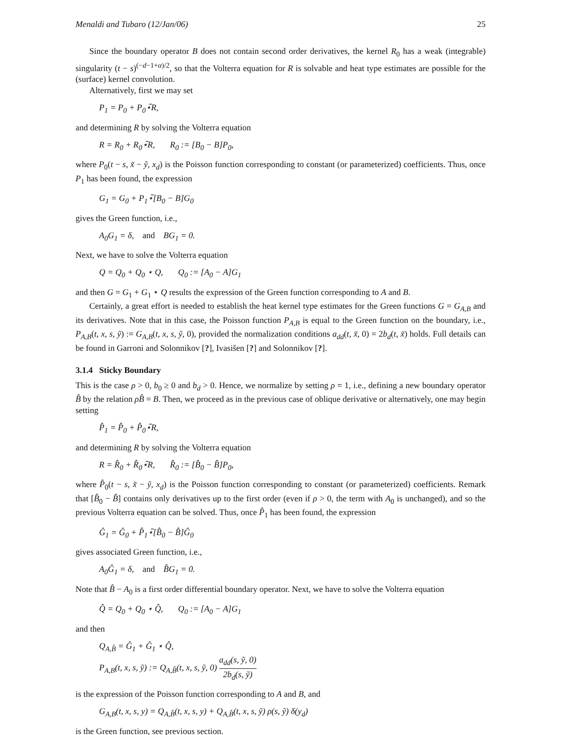Menaldi and Tubaro (12/Jan/06) 25
Since the boundary operator B does not contain second order derivatives, the kernel R<sub>0</sub> has a weak (integrable) singularity (t − s)<sup>(−d−1+α)/2</sup>, so that the Volterra equation for R is solvable and heat type estimates are possible for the (surface) kernel convolution.
Alternatively, first we may set
P<sub>1</sub> = P<sub>0</sub> + P<sub>0</sub>⋆̃R,
and determining R by solving the Volterra equation
R = R<sub>0</sub> + R<sub>0</sub>⋆̃R, R<sub>0</sub> := [B<sub>0</sub> − B]P<sub>0</sub>,
where P<sub>0</sub>(t − s, x̃ − ỹ, x<sub>d</sub>) is the Poisson function corresponding to constant (or parameterized) coefficients. Thus, once P<sub>1</sub> has been found, the expression
G<sub>1</sub> = G<sub>0</sub> + P<sub>1</sub>⋆̃[B<sub>0</sub> − B]G<sub>0</sub>
gives the Green function, i.e.,
A<sub>0</sub>G<sub>1</sub> = δ, and BG<sub>1</sub> = 0.
Next, we have to solve the Volterra equation
Q = Q<sub>0</sub> + Q<sub>0</sub> ⋆ Q, Q<sub>0</sub> := [A<sub>0</sub> − A]G<sub>1</sub>
and then G = G<sub>1</sub> + G<sub>1</sub> ⋆ Q results the expression of the Green function corresponding to A and B.
Certainly, a great effort is needed to establish the heat kernel type estimates for the Green functions G = G<sub>A,B</sub> and its derivatives. Note that in this case, the Poisson function P<sub>A,B</sub> is equal to the Green function on the boundary, i.e., P<sub>A,B</sub>(t, x, s, ỹ) := G<sub>A,B</sub>(t, x, s, ỹ, 0), provided the normalization conditions a<sub>dd</sub>(t, x̃, 0) = 2b<sub>d</sub>(t, x̃) holds. Full details can be found in Garroni and Solonnikov [?], Ivasišen [?] and Solonnikov [?].
3.1.4 Sticky Boundary
This is the case ρ > 0, b<sub>0</sub> ≥ 0 and b<sub>d</sub> > 0. Hence, we normalize by setting ρ = 1, i.e., defining a new boundary operator B̂ by the relation ρB̂ = B. Then, we proceed as in the previous case of oblique derivative or alternatively, one may begin setting
P̂<sub>1</sub> = P̂<sub>0</sub> + P̂<sub>0</sub>⋆̃R,
and determining R by solving the Volterra equation
R = R̂<sub>0</sub> + R̂<sub>0</sub>⋆̃R, R̂<sub>0</sub> := [B̂<sub>0</sub> − B̂]P<sub>0</sub>,
where P̂<sub>0</sub>(t − s, x̃ − ỹ, x<sub>d</sub>) is the Poisson function corresponding to constant (or parameterized) coefficients. Remark that [B̂<sub>0</sub> − B̂] contains only derivatives up to the first order (even if ρ > 0, the term with A<sub>0</sub> is unchanged), and so the previous Volterra equation can be solved. Thus, once P̂<sub>1</sub> has been found, the expression
Ĝ<sub>1</sub> = Ĝ<sub>0</sub> + P̂<sub>1</sub>⋆̃[B̂<sub>0</sub> − B̂]Ĝ<sub>0</sub>
gives associated Green function, i.e.,
A<sub>0</sub>Ĝ<sub>1</sub> = δ, and B̂G<sub>1</sub> = 0.
Note that B̂ − A<sub>0</sub> is a first order differential boundary operator. Next, we have to solve the Volterra equation
Q̂ = Q<sub>0</sub> + Q<sub>0</sub> ⋆ Q̂, Q<sub>0</sub> := [A<sub>0</sub> − A]G<sub>1</sub>
and then
Q<sub>A,B̂</sub> = Ĝ<sub>1</sub> + Ĝ<sub>1</sub> ⋆ Q̂,
P<sub>A,B</sub>(t, x, s, ỹ) := Q<sub>A,B̂</sub>(t, x, s, ỹ, 0) a<sub>dd</sub>(s, ỹ, 0) 2b<sub>d</sub>(s, ỹ)
is the expression of the Poisson function corresponding to A and B, and
G<sub>A,B</sub>(t, x, s, y) = Q<sub>A,B̂</sub>(t, x, s, y) + Q<sub>A,B̂</sub>(t, x, s, ỹ) ρ(s, ỹ) δ(y<sub>d</sub>)
is the Green function, see previous section.